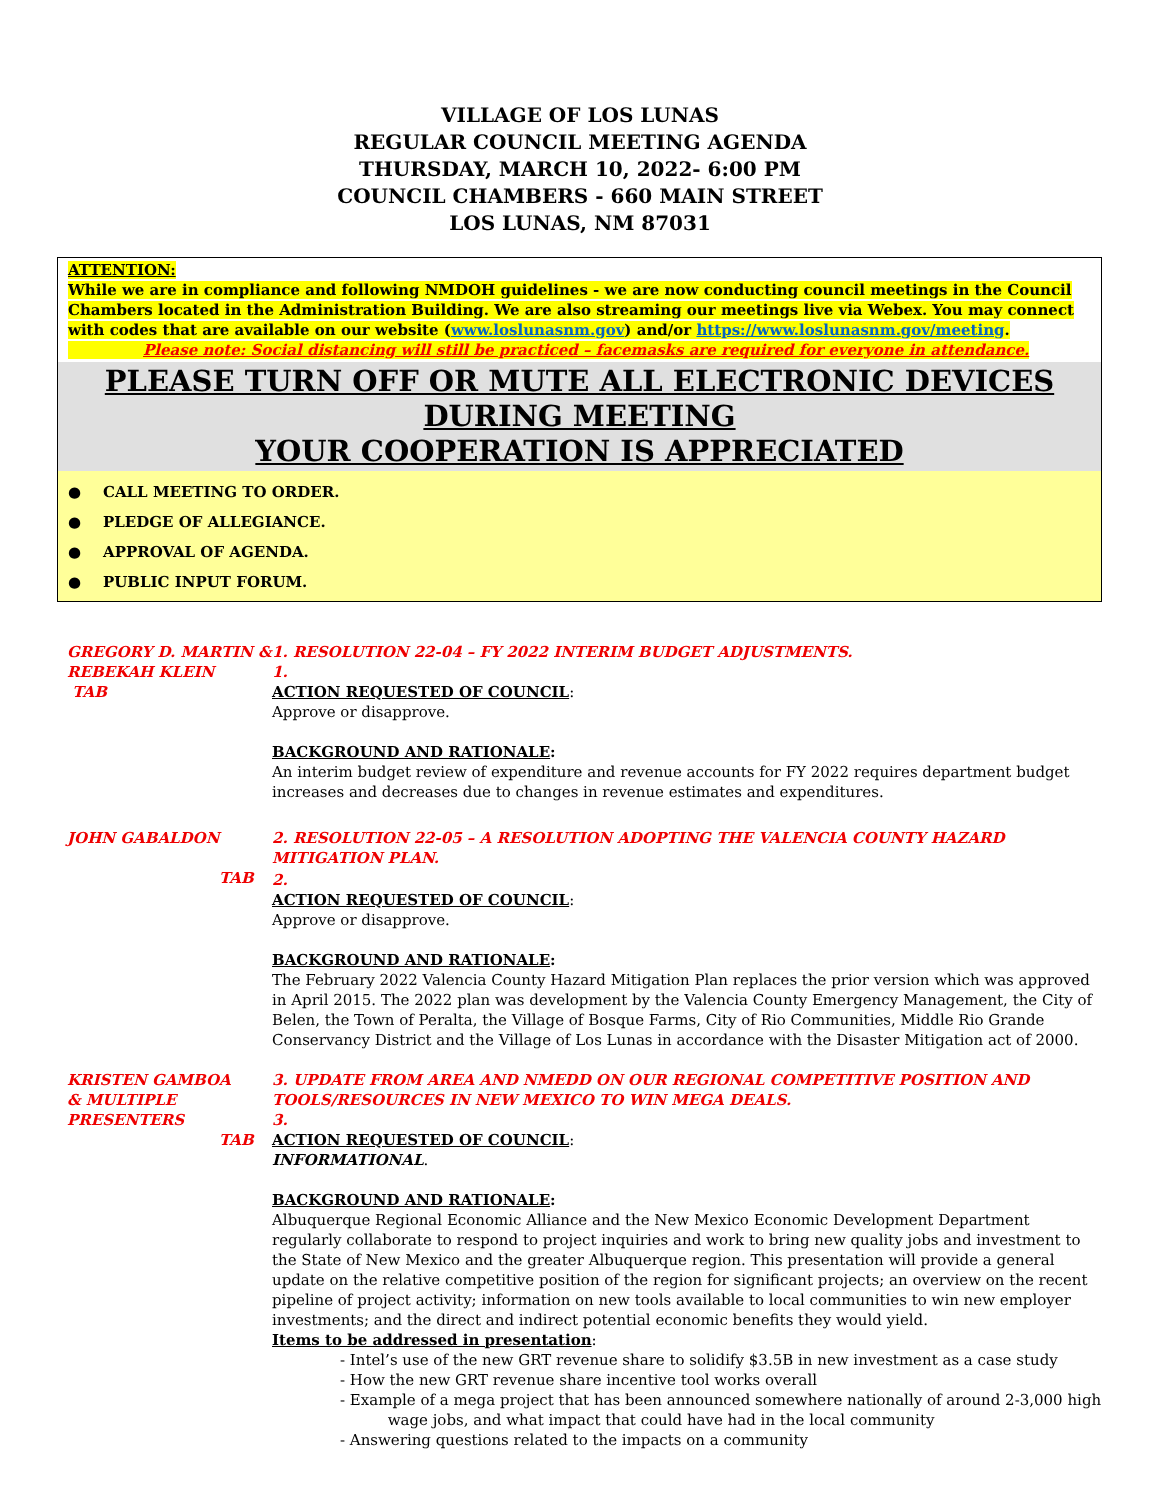VILLAGE OF LOS LUNAS
REGULAR COUNCIL MEETING AGENDA
THURSDAY, MARCH 10, 2022- 6:00 PM
COUNCIL CHAMBERS - 660 MAIN STREET
LOS LUNAS, NM 87031
ATTENTION:
While we are in compliance and following NMDOH guidelines - we are now conducting council meetings in the Council Chambers located in the Administration Building. We are also streaming our meetings live via Webex. You may connect with codes that are available on our website (www.loslunasnm.gov) and/or https://www.loslunasnm.gov/meeting.
Please note: Social distancing will still be practiced – facemasks are required for everyone in attendance.
PLEASE TURN OFF OR MUTE ALL ELECTRONIC DEVICES DURING MEETING
YOUR COOPERATION IS APPRECIATED
● CALL MEETING TO ORDER.
● PLEDGE OF ALLEGIANCE.
● APPROVAL OF AGENDA.
● PUBLIC INPUT FORUM.
GREGORY D. MARTIN &
REBEKAH KLEIN TAB
1. RESOLUTION 22-04 – FY 2022 INTERIM BUDGET ADJUSTMENTS.
1.
ACTION REQUESTED OF COUNCIL:
Approve or disapprove.
BACKGROUND AND RATIONALE:
An interim budget review of expenditure and revenue accounts for FY 2022 requires department budget increases and decreases due to changes in revenue estimates and expenditures.
JOHN GABALDON
TAB
2. RESOLUTION 22-05 – A RESOLUTION ADOPTING THE VALENCIA COUNTY HAZARD MITIGATION PLAN.
2.
ACTION REQUESTED OF COUNCIL:
Approve or disapprove.
BACKGROUND AND RATIONALE:
The February 2022 Valencia County Hazard Mitigation Plan replaces the prior version which was approved in April 2015. The 2022 plan was development by the Valencia County Emergency Management, the City of Belen, the Town of Peralta, the Village of Bosque Farms, City of Rio Communities, Middle Rio Grande Conservancy District and the Village of Los Lunas in accordance with the Disaster Mitigation act of 2000.
KRISTEN GAMBOA
& MULTIPLE PRESENTERS
TAB
3. UPDATE FROM AREA AND NMEDD ON OUR REGIONAL COMPETITIVE POSITION AND TOOLS/RESOURCES IN NEW MEXICO TO WIN MEGA DEALS.
3.
ACTION REQUESTED OF COUNCIL:
INFORMATIONAL.
BACKGROUND AND RATIONALE:
Albuquerque Regional Economic Alliance and the New Mexico Economic Development Department regularly collaborate to respond to project inquiries and work to bring new quality jobs and investment to the State of New Mexico and the greater Albuquerque region. This presentation will provide a general update on the relative competitive position of the region for significant projects; an overview on the recent pipeline of project activity; information on new tools available to local communities to win new employer investments; and the direct and indirect potential economic benefits they would yield.
Items to be addressed in presentation:
- Intel’s use of the new GRT revenue share to solidify $3.5B in new investment as a case study
- How the new GRT revenue share incentive tool works overall
- Example of a mega project that has been announced somewhere nationally of around 2-3,000 high
wage jobs, and what impact that could have had in the local community
- Answering questions related to the impacts on a community